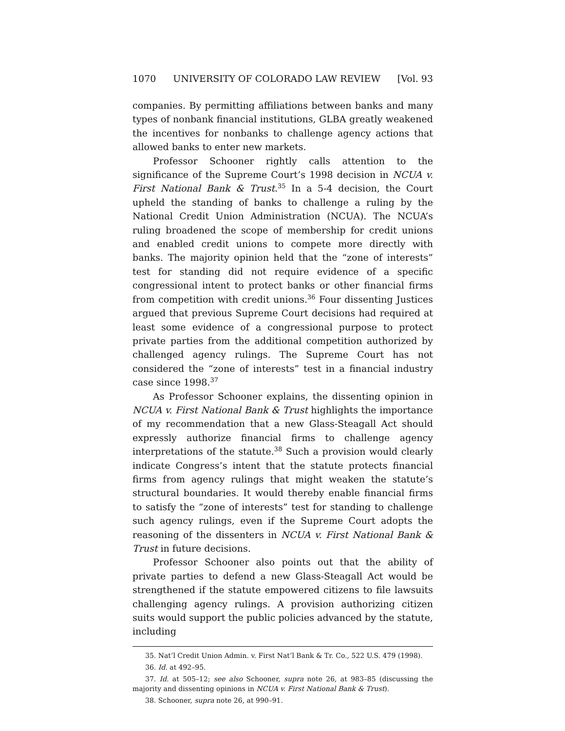1070 UNIVERSITY OF COLORADO LAW REVIEW [Vol. 93
companies. By permitting affiliations between banks and many types of nonbank financial institutions, GLBA greatly weakened the incentives for nonbanks to challenge agency actions that allowed banks to enter new markets.
Professor Schooner rightly calls attention to the significance of the Supreme Court’s 1998 decision in NCUA v. First National Bank & Trust.<sup>35</sup> In a 5-4 decision, the Court upheld the standing of banks to challenge a ruling by the National Credit Union Administration (NCUA). The NCUA’s ruling broadened the scope of membership for credit unions and enabled credit unions to compete more directly with banks. The majority opinion held that the “zone of interests” test for standing did not require evidence of a specific congressional intent to protect banks or other financial firms from competition with credit unions.<sup>36</sup> Four dissenting Justices argued that previous Supreme Court decisions had required at least some evidence of a congressional purpose to protect private parties from the additional competition authorized by challenged agency rulings. The Supreme Court has not considered the “zone of interests” test in a financial industry case since 1998.<sup>37</sup>
As Professor Schooner explains, the dissenting opinion in NCUA v. First National Bank & Trust highlights the importance of my recommendation that a new Glass-Steagall Act should expressly authorize financial firms to challenge agency interpretations of the statute.<sup>38</sup> Such a provision would clearly indicate Congress’s intent that the statute protects financial firms from agency rulings that might weaken the statute’s structural boundaries. It would thereby enable financial firms to satisfy the “zone of interests” test for standing to challenge such agency rulings, even if the Supreme Court adopts the reasoning of the dissenters in NCUA v. First National Bank & Trust in future decisions.
Professor Schooner also points out that the ability of private parties to defend a new Glass-Steagall Act would be strengthened if the statute empowered citizens to file lawsuits challenging agency rulings. A provision authorizing citizen suits would support the public policies advanced by the statute, including
35. Nat’l Credit Union Admin. v. First Nat’l Bank & Tr. Co., 522 U.S. 479 (1998).
36. Id. at 492–95.
37. Id. at 505–12; see also Schooner, supra note 26, at 983–85 (discussing the majority and dissenting opinions in NCUA v. First National Bank & Trust).
38. Schooner, supra note 26, at 990–91.